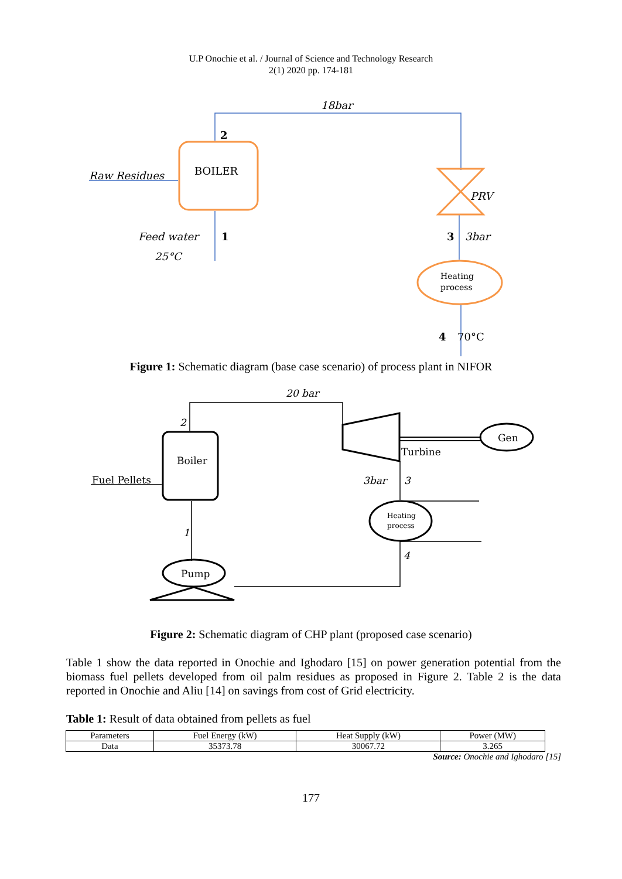U.P Onochie et al. / Journal of Science and Technology Research
2(1) 2020 pp. 174-181
18bar
Raw Residues
Feed water
25°C
PRV
3bar
BOILER
2
1
3
4
70°C
Heating
process
Figure 1: Schematic diagram (base case scenario) of process plant in NIFOR
Boiler
Fuel Pellets
Gen
Turbine
Pump
20 bar
2
3bar
3
1
4
Heating
process
Figure 2: Schematic diagram of CHP plant (proposed case scenario)
Table 1 show the data reported in Onochie and Ighodaro [15] on power generation potential from the biomass fuel pellets developed from oil palm residues as proposed in Figure 2. Table 2 is the data reported in Onochie and Aliu [14] on savings from cost of Grid electricity.
Table 1: Result of data obtained from pellets as fuel
| Parameters | Fuel Energy (kW) | Heat Supply (kW) | Power (MW) |
| --- | --- | --- | --- |
| Data | 35373.78 | 30067.72 | 3.265 |
Source: Onochie and Ighodaro [15]
177